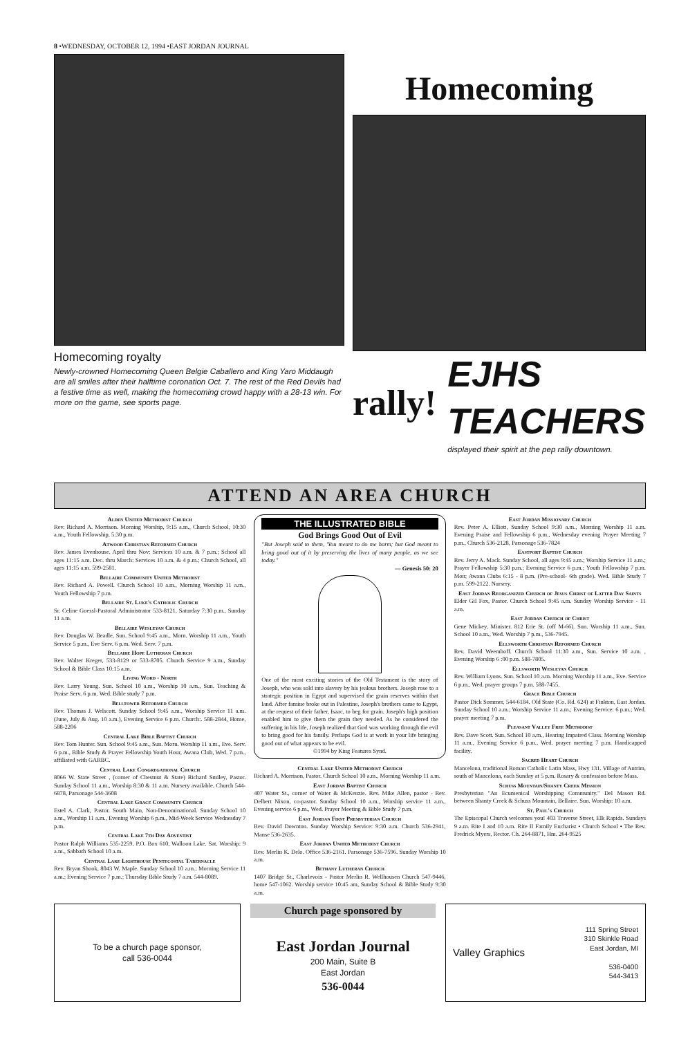8 •WEDNESDAY, OCTOBER 12, 1994 •EAST JORDAN JOURNAL
Homecoming royalty
Newly-crowned Homecoming Queen Belgie Caballero and King Yaro Middaugh are all smiles after their halftime coronation Oct. 7. The rest of the Red Devils had a festive time as well, making the homecoming crowd happy with a 28-13 win. For more on the game, see sports page.
Homecoming
rally!
EJHS TEACHERS displayed their spirit at the pep rally downtown.
ATTEND AN AREA CHURCH
Alden United Methodist Church
Rev. Richard A. Morrison. Morning Worship, 9:15 a.m., Church School, 10:30 a.m., Youth Fellowship, 5:30 p.m.
Atwood Christian Reformed Church
Rev. James Evenhouse. April thru Nov: Services 10 a.m. & 7 p.m.; School all ages 11:15 a.m. Dec. thru March: Services 10 a.m. & 4 p.m.; Church School, all ages 11:15 a.m. 599-2581.
Bellaire Community United Methodist
Rev. Richard A. Powell. Church School 10 a.m., Morning Worship 11 a.m., Youth Fellowship 7 p.m.
Bellaire St. Luke's Catholic Church
Sr. Celine Goessl-Pastoral Administrator 533-8121, Saturday 7:30 p.m., Sunday 11 a.m.
Bellaire Wesleyan Church
Rev. Douglas W. Beadle, Sun. School 9:45 a.m., Morn. Worship 11 a.m., Youth Service 5 p.m., Eve Serv. 6 p.m. Wed. Serv. 7 p.m.
Bellaire Hope Lutheran Church
Rev. Walter Kreger, 533-8129 or 533-8705. Church Service 9 a.m., Sunday School & Bible Class 10:15 a.m.
Living Word - North
Rev. Larry Young. Sun. School 10 a.m., Worship 10 a.m., Sun. Teaching & Praise Serv. 6 p.m. Wed. Bible study 7 p.m.
Belltower Reformed Church
Rev. Thomas J. Welscott. Sunday School 9:45 a.m., Worship Service 11 a.m. (June, July & Aug. 10 a.m.), Evening Service 6 p.m. Church:. 588-2844, Home, 588-2206
Central Lake Bible Baptist Church
Rev. Tom Hunter. Sun. School 9:45 a.m., Sun. Morn. Worship 11 a.m., Eve. Serv. 6 p.m., Bible Study & Prayer Fellowship Youth Hour, Awana Club, Wed. 7 p.m., affiliated with GARBC.
Central Lake Congregational Church
8066 W. State Street , (corner of Chestnut & State) Richard Smiley, Pastor. Sunday School 11 a.m., Worship 8:30 & 11 a.m. Nursery available. Church 544-6878, Parsonage 544-3608
Central Lake Grace Community Church
Estel A. Clark, Pastor. South Main, Non-Denominational. Sunday School 10 a.m., Worship 11 a.m., Evening Worship 6 p.m., Mid-Week Service Wednesday 7 p.m.
Central Lake 7th Day Adventist
Pastor Ralph Williams 535-2259, P.O. Box 610, Walloon Lake. Sat. Worship: 9 a.m., Sabbath School 10 a.m.
Central Lake Lighthouse Pentecostal Tabernacle
Rev. Bryan Shook, 8043 W. Maple. Sunday School 10 a.m.; Morning Service 11 a.m.; Evening Service 7 p.m.; Thursday Bible Study 7 a.m. 544-8089.
THE ILLUSTRATED BIBLE
God Brings Good Out of Evil
"But Joseph said to them, 'You meant to do me harm; but God meant to bring good out of it by preserving the lives of many people, as we see today."
— Genesis 50: 20
One of the most exciting stories of the Old Testament is the story of Joseph, who was sold into slavery by his jealous brothers. Joseph rose to a strategic position in Egypt and supervised the grain reserves within that land. After famine broke out in Palestine, Joseph's brothers came to Egypt, at the request of their father, Isaac, to beg for grain. Joseph's high position enabled him to give them the grain they needed. As he considered the suffering in his life, Joseph realized that God was working through the evil to bring good for his family. Perhaps God is at work in your life bringing good out of what appears to be evil.
©1994 by King Features Synd.
Central Lake United Methodist Church
Richard A. Morrison, Pastor. Church School 10 a.m., Morning Worship 11 a.m.
East Jordan Baptist Church
407 Water St., corner of Water & McKenzie. Rev. Mike Allen, pastor - Rev. Delbert Nixon, co-pastor. Sunday School 10 a.m., Worship service 11 a.m., Evening service 6 p.m., Wed. Prayer Meeting & Bible Study 7 p.m.
East Jordan First Presbyterian Church
Rev. David Downton. Sunday Worship Service: 9:30 a.m. Church 536-2941, Manse 536-2635.
East Jordan United Methodist Church
Rev. Merlin K. Delo. Office 536-2161. Parsonage 536-7596. Sunday Worship 10 a.m.
Bethany Lutheran Church
1407 Bridge St., Charlevoix - Pastor Merlin R. Wellhousen Church 547-9446, home 547-1062. Worship service 10:45 am, Sunday School & Bible Study 9:30 a.m.
East Jordan Missionary Church
Rev. Peter A. Elliott, Sunday School 9:30 a.m., Morning Worship 11 a.m. Evening Praise and Fellowship 6 p.m., Wednesday evening Prayer Meeting 7 p.m., Church 536-2128, Parsonage 536-7824
Eastport Baptist Church
Rev. Jerry A. Mack. Sunday School, all ages 9:45 a.m.; Worship Service 11 a.m.; Prayer Fellowship 5:30 p.m.; Evening Service 6 p.m.; Youth Fellowship 7 p.m. Mon; Awana Clubs 6:15 - 8 p.m. (Pre-school- 6th grade). Wed. Bible Study 7 p.m. 599-2122. Nursery.
East Jordan Reorganized Church of Jesus Christ of Latter Day Saints
Elder Gil Fox, Pastor. Church School 9:45 a.m. Sunday Worship Service - 11 a.m.
East Jordan Church of Christ
Gene Mickey, Minister. 812 Erie St. (off M-66). Sun. Worship 11 a.m., Sun. School 10 a.m., Wed. Worship 7 p.m., 536-7945.
Ellsworth Christian Reformed Church
Rev. David Weemhoff. Church School 11:30 a.m., Sun. Service 10 a.m. , Evening Worship 6 :00 p.m. 588-7805.
Ellsworth Wesleyan Church
Rev. William Lyons. Sun. School 10 a.m. Morning Worship 11 a.m., Eve. Service 6 p.m., Wed. prayer groups 7 p.m. 588-7455.
Grace Bible Church
Pastor Dick Sommer, 544-6184. Old State (Co. Rd. 624) at Finkton, East Jordan. Sunday School 10 a.m.; Worship Service 11 a.m.; Evening Service: 6 p.m.; Wed. prayer meeting 7 p.m.
Pleasant Valley Free Methodist
Rev. Dave Scott. Sun. School 10 a.m., Hearing Impaired Class. Morning Worship 11 a.m., Evening Service 6 p.m., Wed. prayer meeting 7 p.m. Handicapped facility.
Sacred Heart Church
Mancelona, traditional Roman Catholic Latin Mass, Hwy 131. Village of Antrim, south of Mancelona, each Sunday at 5 p.m. Rosary & confession before Mass.
Schuss Mountain/Shanty Creek Mission
Presbyterian "An Ecumenical Worshipping Community." Del Mason Rd. between Shanty Creek & Schuss Mountain, Bellaire. Sun. Worship: 10 a.m.
St. Paul's Church
The Episcopal Church welcomes you! 403 Traverse Street, Elk Rapids. Sundays 9 a.m. Rite I and 10 a.m. Rite II Family Eucharist • Church School • The Rev. Fredrick Myers, Rector. Ch. 264-8871, Hm. 264-9525
To be a church page sponsor,
call 536-0044
Church page sponsored by
East Jordan Journal
200 Main, Suite B
East Jordan
536-0044
Valley Graphics 111 Spring Street
310 Skinkle Road
East Jordan, MI
536-0400
544-3413